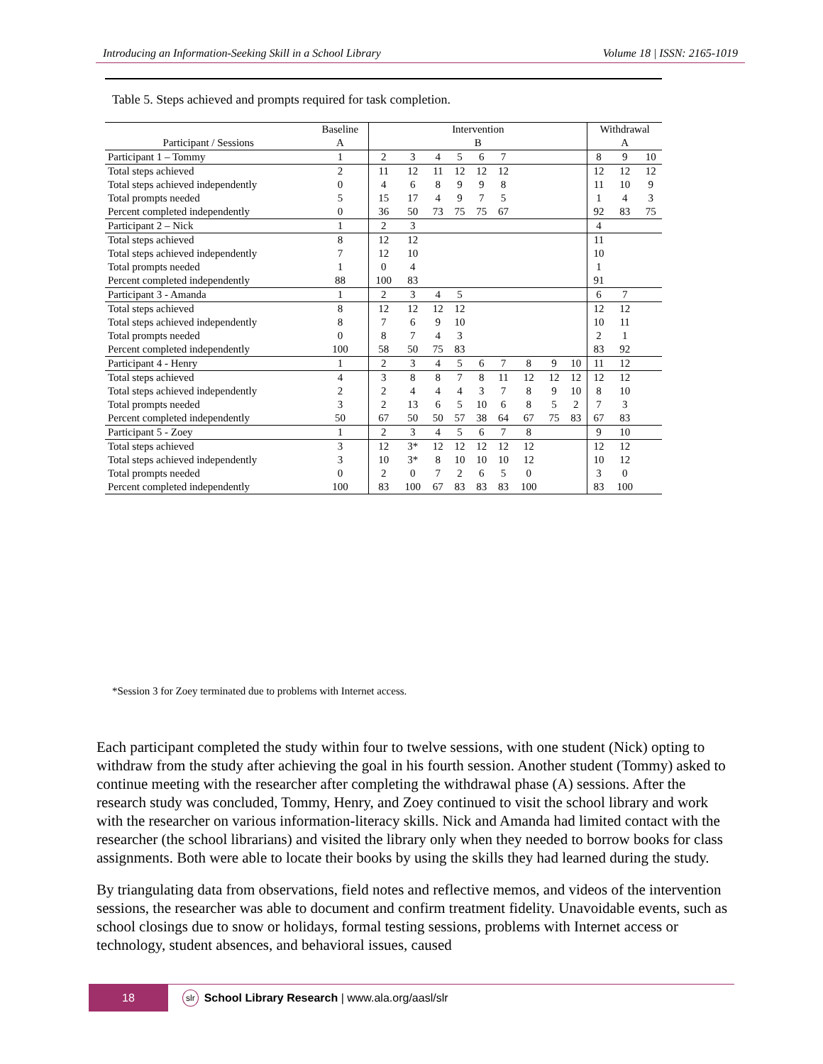Introducing an Information-Seeking Skill in a School Library Volume 18 | ISSN: 2165-1019
Table 5. Steps achieved and prompts required for task completion.
| | Baseline | Intervention | | | | | | | | | Withdrawal | | |
| --- | --- | --- | --- | --- | --- | --- | --- | --- | --- | --- | --- | --- | --- |
| Participant / Sessions | A | B | | | | | | | | | A | | |
| Participant 1 – Tommy | 1 | 2 | 3 | 4 | 5 | 6 | 7 | | | | 8 | 9 | 10 |
| Total steps achieved | 2 | 11 | 12 | 11 | 12 | 12 | 12 | | | | 12 | 12 | 12 |
| Total steps achieved independently | 0 | 4 | 6 | 8 | 9 | 9 | 8 | | | | 11 | 10 | 9 |
| Total prompts needed | 5 | 15 | 17 | 4 | 9 | 7 | 5 | | | | 1 | 4 | 3 |
| Percent completed independently | 0 | 36 | 50 | 73 | 75 | 75 | 67 | | | | 92 | 83 | 75 |
| Participant 2 – Nick | 1 | 2 | 3 | | | | | | | | 4 | | |
| Total steps achieved | 8 | 12 | 12 | | | | | | | | 11 | | |
| Total steps achieved independently | 7 | 12 | 10 | | | | | | | | 10 | | |
| Total prompts needed | 1 | 0 | 4 | | | | | | | | 1 | | |
| Percent completed independently | 88 | 100 | 83 | | | | | | | | 91 | | |
| Participant 3 - Amanda | 1 | 2 | 3 | 4 | 5 | | | | | | 6 | 7 | |
| Total steps achieved | 8 | 12 | 12 | 12 | 12 | | | | | | 12 | 12 | |
| Total steps achieved independently | 8 | 7 | 6 | 9 | 10 | | | | | | 10 | 11 | |
| Total prompts needed | 0 | 8 | 7 | 4 | 3 | | | | | | 2 | 1 | |
| Percent completed independently | 100 | 58 | 50 | 75 | 83 | | | | | | 83 | 92 | |
| Participant 4 - Henry | 1 | 2 | 3 | 4 | 5 | 6 | 7 | 8 | 9 | 10 | 11 | 12 | |
| Total steps achieved | 4 | 3 | 8 | 8 | 7 | 8 | 11 | 12 | 12 | 12 | 12 | 12 | |
| Total steps achieved independently | 2 | 2 | 4 | 4 | 4 | 3 | 7 | 8 | 9 | 10 | 8 | 10 | |
| Total prompts needed | 3 | 2 | 13 | 6 | 5 | 10 | 6 | 8 | 5 | 2 | 7 | 3 | |
| Percent completed independently | 50 | 67 | 50 | 50 | 57 | 38 | 64 | 67 | 75 | 83 | 67 | 83 | |
| Participant 5 - Zoey | 1 | 2 | 3 | 4 | 5 | 6 | 7 | 8 | | | 9 | 10 | |
| Total steps achieved | 3 | 12 | 3* | 12 | 12 | 12 | 12 | 12 | | | 12 | 12 | |
| Total steps achieved independently | 3 | 10 | 3* | 8 | 10 | 10 | 10 | 12 | | | 10 | 12 | |
| Total prompts needed | 0 | 2 | 0 | 7 | 2 | 6 | 5 | 0 | | | 3 | 0 | |
| Percent completed independently | 100 | 83 | 100 | 67 | 83 | 83 | 83 | 100 | | | 83 | 100 | |
*Session 3 for Zoey terminated due to problems with Internet access.
Each participant completed the study within four to twelve sessions, with one student (Nick) opting to withdraw from the study after achieving the goal in his fourth session. Another student (Tommy) asked to continue meeting with the researcher after completing the withdrawal phase (A) sessions. After the research study was concluded, Tommy, Henry, and Zoey continued to visit the school library and work with the researcher on various information-literacy skills. Nick and Amanda had limited contact with the researcher (the school librarians) and visited the library only when they needed to borrow books for class assignments. Both were able to locate their books by using the skills they had learned during the study.
By triangulating data from observations, field notes and reflective memos, and videos of the intervention sessions, the researcher was able to document and confirm treatment fidelity. Unavoidable events, such as school closings due to snow or holidays, formal testing sessions, problems with Internet access or technology, student absences, and behavioral issues, caused
18
slr School Library Research | www.ala.org/aasl/slr